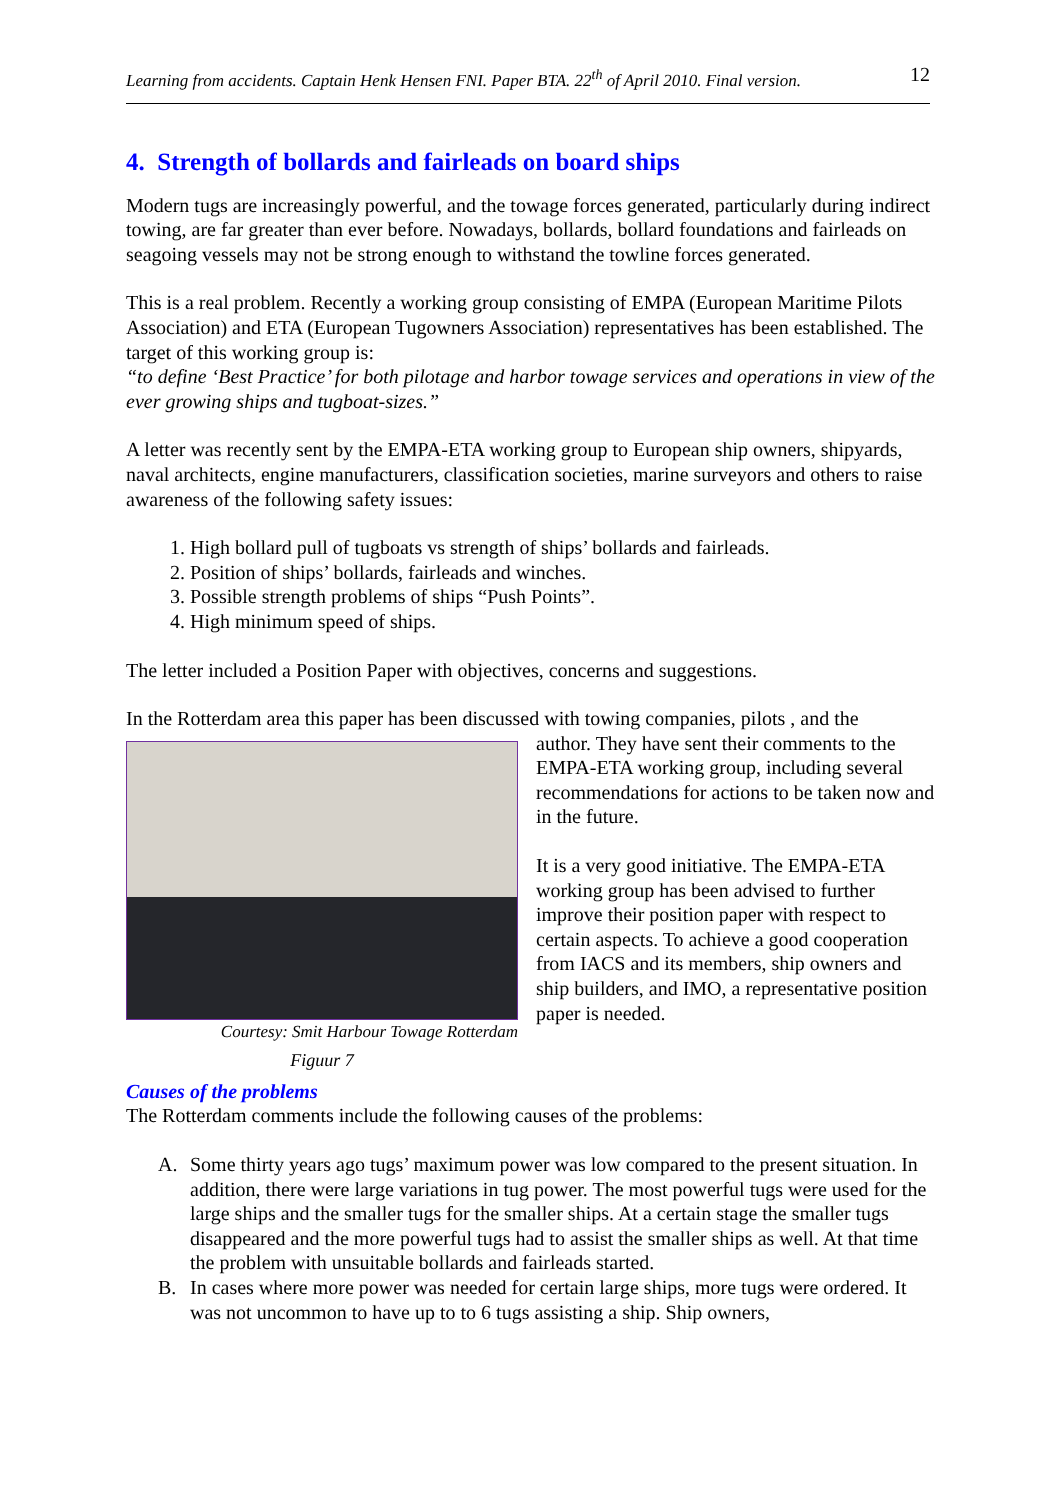Learning from accidents. Captain Henk Hensen FNI. Paper BTA. 22<sup>th</sup> of April 2010. Final version. 12
4. Strength of bollards and fairleads on board ships
Modern tugs are increasingly powerful, and the towage forces generated, particularly during indirect towing, are far greater than ever before. Nowadays, bollards, bollard foundations and fairleads on seagoing vessels may not be strong enough to withstand the towline forces generated.
This is a real problem. Recently a working group consisting of EMPA (European Maritime Pilots Association) and ETA (European Tugowners Association) representatives has been established. The target of this working group is:
“to define ‘Best Practice’ for both pilotage and harbor towage services and operations in view of the ever growing ships and tugboat-sizes.”
A letter was recently sent by the EMPA-ETA working group to European ship owners, shipyards, naval architects, engine manufacturers, classification societies, marine surveyors and others to raise awareness of the following safety issues:
1. High bollard pull of tugboats vs strength of ships’ bollards and fairleads.
2. Position of ships’ bollards, fairleads and winches.
3. Possible strength problems of ships “Push Points”.
4. High minimum speed of ships.
The letter included a Position Paper with objectives, concerns and suggestions.
In the Rotterdam area this paper has been discussed with towing companies, pilots , and the
Courtesy: Smit Harbour Towage Rotterdam
Figuur 7
author. They have sent their comments to the EMPA-ETA working group, including several recommendations for actions to be taken now and in the future.
It is a very good initiative. The EMPA-ETA working group has been advised to further improve their position paper with respect to certain aspects. To achieve a good cooperation from IACS and its members, ship owners and ship builders, and IMO, a representative position paper is needed.
Causes of the problems
The Rotterdam comments include the following causes of the problems:
A. Some thirty years ago tugs’ maximum power was low compared to the present situation. In addition, there were large variations in tug power. The most powerful tugs were used for the large ships and the smaller tugs for the smaller ships. At a certain stage the smaller tugs disappeared and the more powerful tugs had to assist the smaller ships as well. At that time the problem with unsuitable bollards and fairleads started.
B. In cases where more power was needed for certain large ships, more tugs were ordered. It was not uncommon to have up to to 6 tugs assisting a ship. Ship owners,